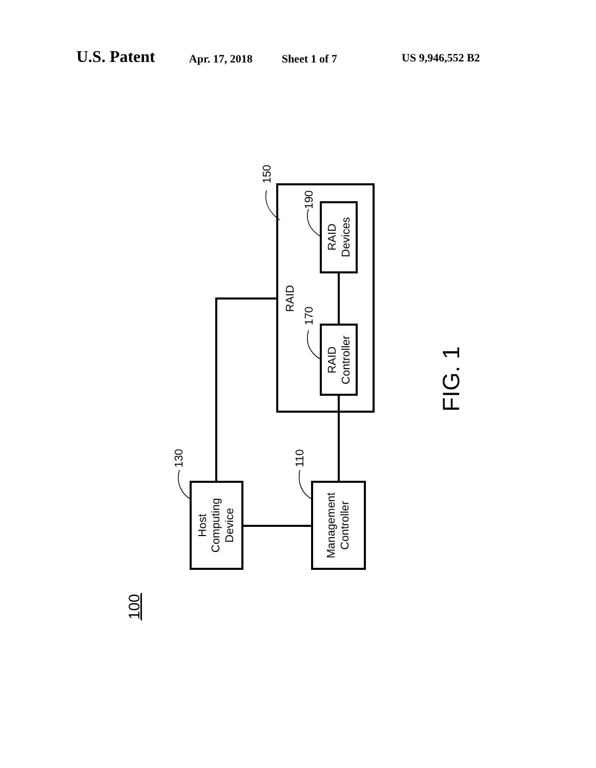U.S. Patent Apr. 17, 2018 Sheet 1 of 7 US 9,946,552 B2
150
190
170
130
110
RAID
RAID
Devices
RAID
Controller
Host
Computing
Device
Management
Controller
FIG. 1
100